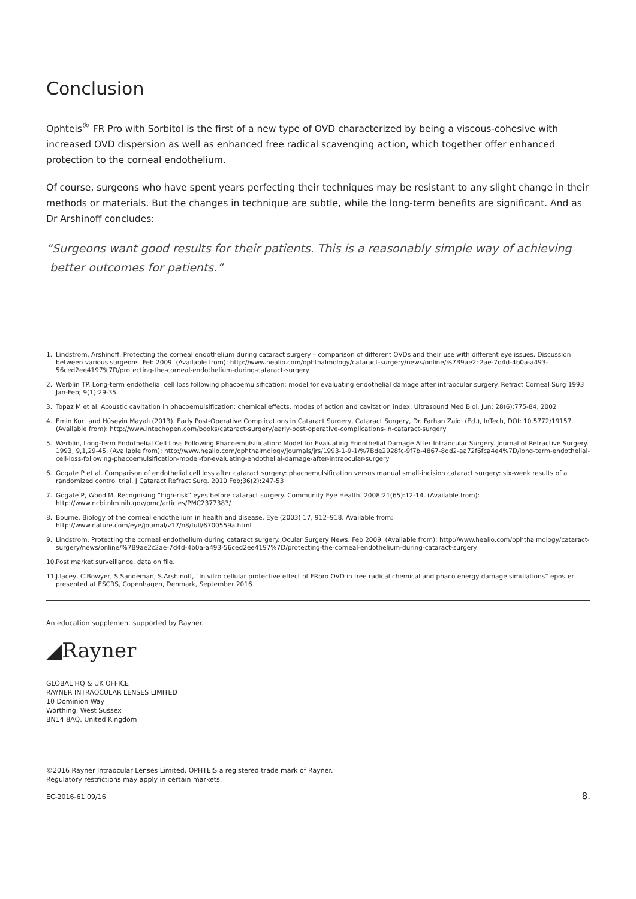Conclusion
Ophteis<sup>®</sup> FR Pro with Sorbitol is the first of a new type of OVD characterized by being a viscous-cohesive with increased OVD dispersion as well as enhanced free radical scavenging action, which together offer enhanced protection to the corneal endothelium.
Of course, surgeons who have spent years perfecting their techniques may be resistant to any slight change in their methods or materials. But the changes in technique are subtle, while the long-term benefits are significant. And as Dr Arshinoff concludes:
“Surgeons want good results for their patients. This is a reasonably simple way of achieving
better outcomes for patients.”
1. Lindstrom, Arshinoff. Protecting the corneal endothelium during cataract surgery – comparison of different OVDs and their use with different eye issues. Discussion between various surgeons. Feb 2009. (Available from): http://www.healio.com/ophthalmology/cataract-surgery/news/online/%7B9ae2c2ae-7d4d-4b0a-a493-56ced2ee4197%7D/protecting-the-corneal-endothelium-during-cataract-surgery
2. Werblin TP. Long-term endothelial cell loss following phacoemulsification: model for evaluating endothelial damage after intraocular surgery. Refract Corneal Surg 1993 Jan-Feb; 9(1):29-35.
3. Topaz M et al. Acoustic cavitation in phacoemulsification: chemical effects, modes of action and cavitation index. Ultrasound Med Biol. Jun; 28(6):775-84, 2002
4. Emin Kurt and Hüseyin Mayalı (2013). Early Post-Operative Complications in Cataract Surgery, Cataract Surgery, Dr. Farhan Zaidi (Ed.), InTech, DOI: 10.5772/19157. (Available from): http://www.intechopen.com/books/cataract-surgery/early-post-operative-complications-in-cataract-surgery
5. Werblin, Long-Term Endothelial Cell Loss Following Phacoemulsification: Model for Evaluating Endothelial Damage After Intraocular Surgery. Journal of Refractive Surgery. 1993, 9,1,29-45. (Available from): http://www.healio.com/ophthalmology/journals/jrs/1993-1-9-1/%7Bde2928fc-9f7b-4867-8dd2-aa72f6fca4e4%7D/long-term-endothelial-cell-loss-following-phacoemulsification-model-for-evaluating-endothelial-damage-after-intraocular-surgery
6. Gogate P et al. Comparison of endothelial cell loss after cataract surgery: phacoemulsification versus manual small-incision cataract surgery: six-week results of a randomized control trial. J Cataract Refract Surg. 2010 Feb;36(2):247-53
7. Gogate P, Wood M. Recognising “high-risk” eyes before cataract surgery. Community Eye Health. 2008;21(65):12-14. (Available from): http://www.ncbi.nlm.nih.gov/pmc/articles/PMC2377383/
8. Bourne. Biology of the corneal endothelium in health and disease. Eye (2003) 17, 912–918. Available from: http://www.nature.com/eye/journal/v17/n8/full/6700559a.html
9. Lindstrom. Protecting the corneal endothelium during cataract surgery. Ocular Surgery News. Feb 2009. (Available from): http://www.healio.com/ophthalmology/cataract-surgery/news/online/%7B9ae2c2ae-7d4d-4b0a-a493-56ced2ee4197%7D/protecting-the-corneal-endothelium-during-cataract-surgery
10.
Post market surveillance, data on file.
11.
J.lacey, C.Bowyer, S.Sandeman, S.Arshinoff, “In vitro cellular protective effect of FRpro OVD in free radical chemical and phaco energy damage simulations” eposter presented at ESCRS, Copenhagen, Denmark, September 2016
An education supplement supported by Rayner.
◢Rayner
GLOBAL HQ & UK OFFICE
RAYNER INTRAOCULAR LENSES LIMITED
10 Dominion Way
Worthing, West Sussex
BN14 8AQ. United Kingdom
©2016 Rayner Intraocular Lenses Limited. OPHTEIS a registered trade mark of Rayner.
Regulatory restrictions may apply in certain markets.
EC-2016-61 09/16 8.